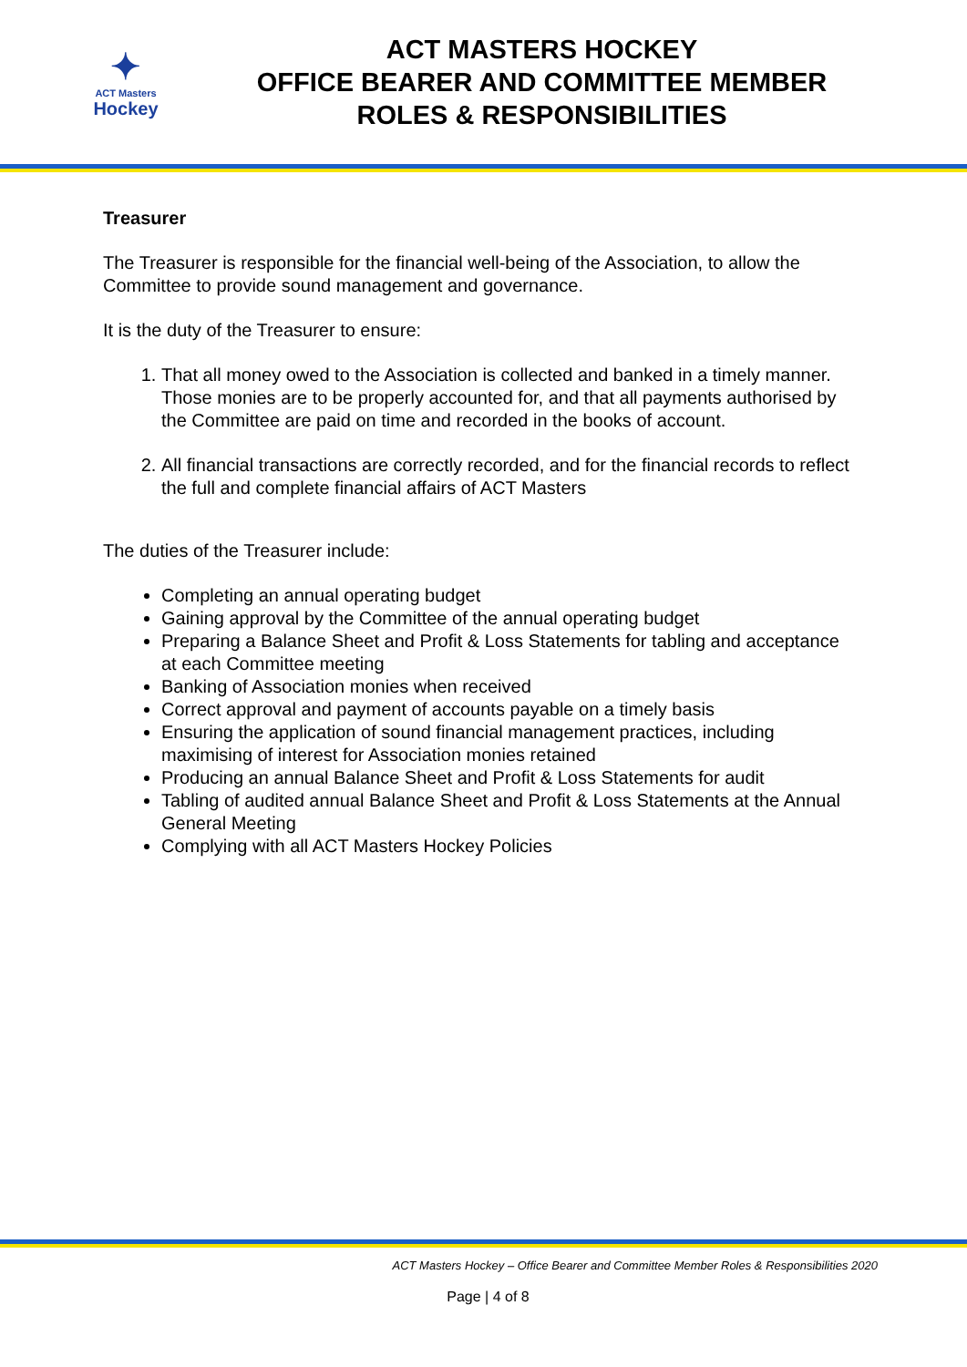✦
ACT Masters
Hockey
ACT MASTERS HOCKEY
OFFICE BEARER AND COMMITTEE MEMBER
ROLES & RESPONSIBILITIES
Treasurer
The Treasurer is responsible for the financial well-being of the Association, to allow the Committee to provide sound management and governance.
It is the duty of the Treasurer to ensure:
1. That all money owed to the Association is collected and banked in a timely manner. Those monies are to be properly accounted for, and that all payments authorised by the Committee are paid on time and recorded in the books of account.
2. All financial transactions are correctly recorded, and for the financial records to reflect the full and complete financial affairs of ACT Masters
The duties of the Treasurer include:
Completing an annual operating budget
Gaining approval by the Committee of the annual operating budget
Preparing a Balance Sheet and Profit & Loss Statements for tabling and acceptance at each Committee meeting
Banking of Association monies when received
Correct approval and payment of accounts payable on a timely basis
Ensuring the application of sound financial management practices, including maximising of interest for Association monies retained
Producing an annual Balance Sheet and Profit & Loss Statements for audit
Tabling of audited annual Balance Sheet and Profit & Loss Statements at the Annual General Meeting
Complying with all ACT Masters Hockey Policies
ACT Masters Hockey – Office Bearer and Committee Member Roles & Responsibilities 2020
Page | 4 of 8